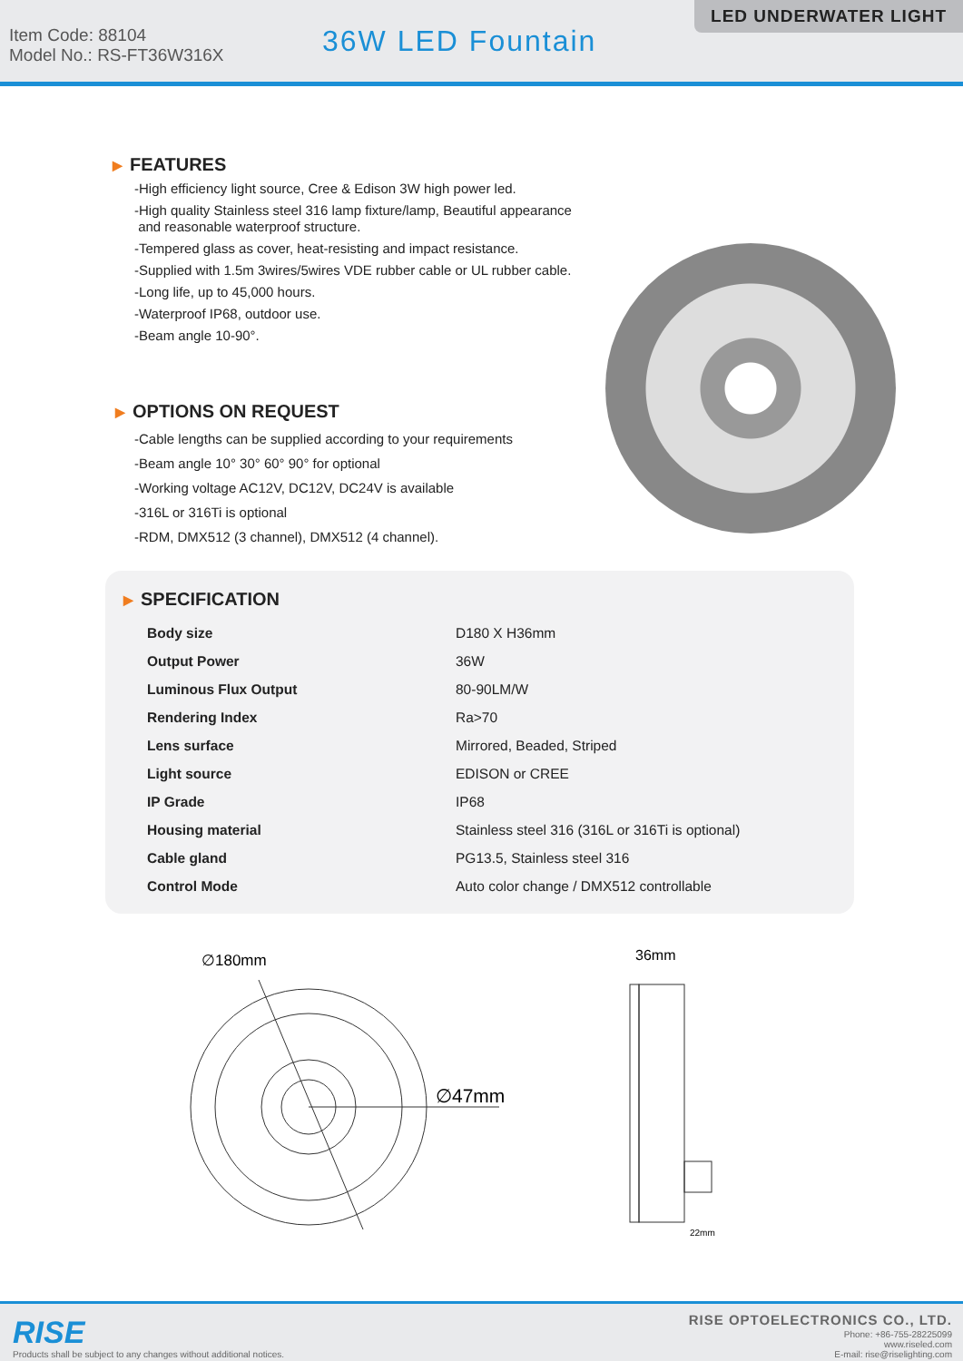Item Code: 88104
Model No.: RS-FT36W316X
36W LED Fountain
LED UNDERWATER LIGHT
▶ FEATURES
-High efficiency light source, Cree & Edison 3W high power led.
-High quality Stainless steel 316 lamp fixture/lamp, Beautiful appearance
and reasonable waterproof structure.
-Tempered glass as cover, heat-resisting and impact resistance.
-Supplied with 1.5m 3wires/5wires VDE rubber cable or UL rubber cable.
-Long life, up to 45,000 hours.
-Waterproof IP68, outdoor use.
-Beam angle 10-90°.
▶ OPTIONS ON REQUEST
-Cable lengths can be supplied according to your requirements
-Beam angle 10° 30° 60° 90° for optional
-Working voltage AC12V, DC12V, DC24V is available
-316L or 316Ti is optional
-RDM, DMX512 (3 channel), DMX512 (4 channel).
▶ SPECIFICATION
| Body size | D180 X H36mm |
| Output Power | 36W |
| Luminous Flux Output | 80-90LM/W |
| Rendering Index | Ra>70 |
| Lens surface | Mirrored, Beaded, Striped |
| Light source | EDISON or CREE |
| IP Grade | IP68 |
| Housing material | Stainless steel 316 (316L or 316Ti is optional) |
| Cable gland | PG13.5, Stainless steel 316 |
| Control Mode | Auto color change / DMX512 controllable |
∅180mm
∅47mm
36mm
22mm
RISE
Products shall be subject to any changes without additional notices.
RISE OPTOELECTRONICS CO., LTD.
Phone: +86-755-28225099
www.riseled.com
E-mail: rise@riselighting.com